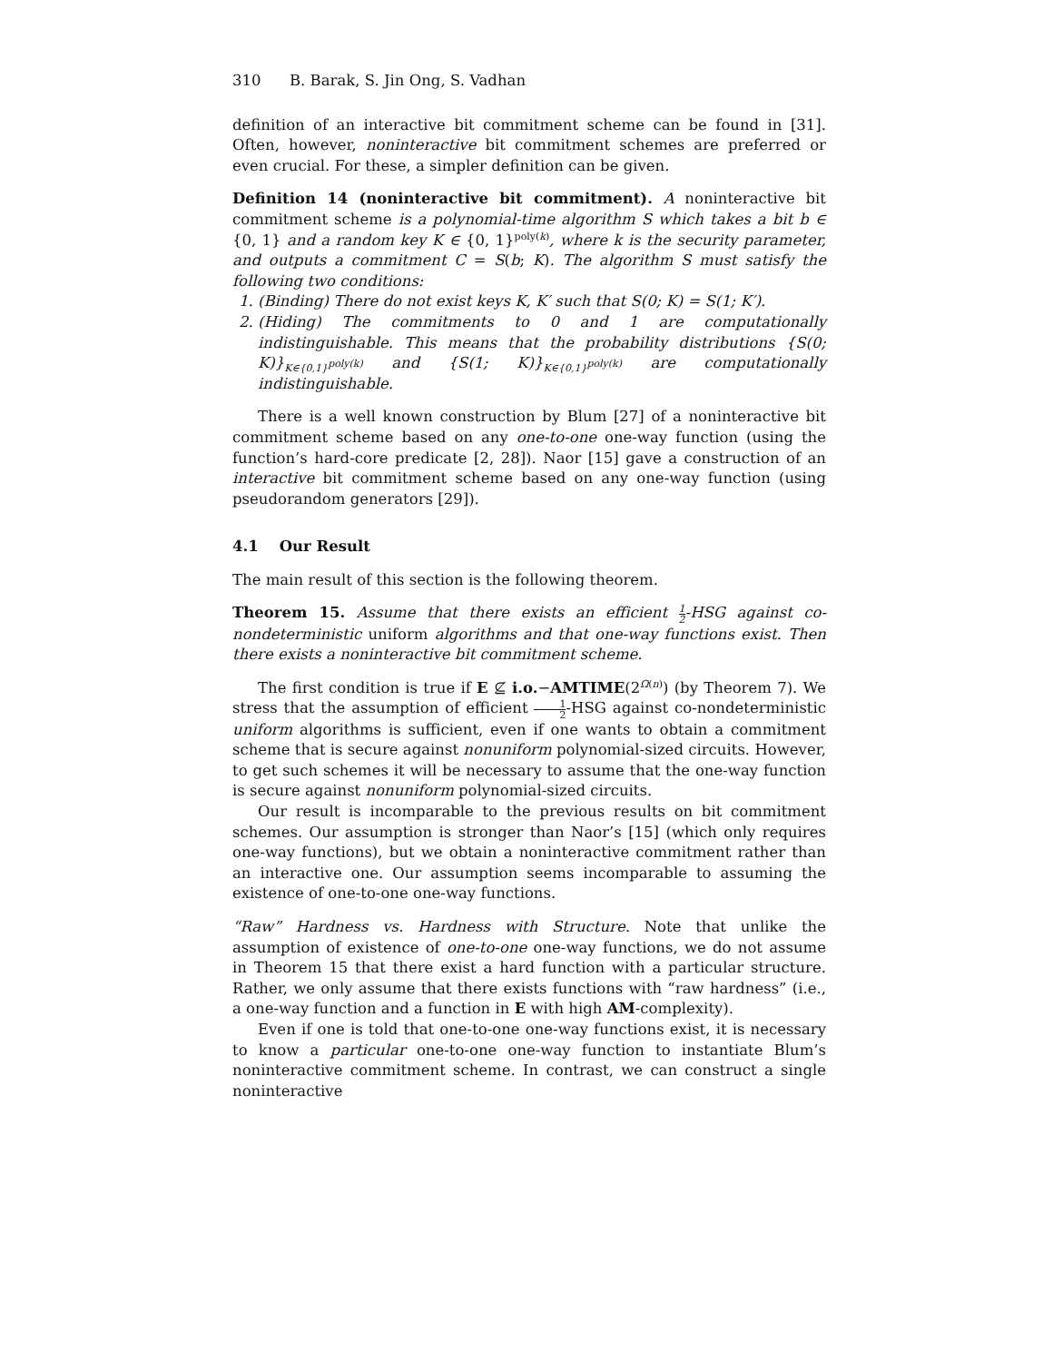310 B. Barak, S. Jin Ong, S. Vadhan
definition of an interactive bit commitment scheme can be found in [31]. Often, however, noninteractive bit commitment schemes are preferred or even crucial. For these, a simpler definition can be given.
Definition 14 (noninteractive bit commitment). A noninteractive bit commitment scheme is a polynomial-time algorithm S which takes a bit b ∈ {0, 1} and a random key K ∈ {0, 1}<sup>poly(k)</sup>, where k is the security parameter, and outputs a commitment C = S(b; K). The algorithm S must satisfy the following two conditions:
1. (Binding) There do not exist keys K, K′ such that S(0; K) = S(1; K′).
2. (Hiding) The commitments to 0 and 1 are computationally indistinguishable. This means that the probability distributions {S(0; K)}<sub>K∈{0,1}<sup>poly(k)</sup></sub> and {S(1; K)}<sub>K∈{0,1}<sup>poly(k)</sup></sub> are computationally indistinguishable.
There is a well known construction by Blum [27] of a noninteractive bit commitment scheme based on any one-to-one one-way function (using the function’s hard-core predicate [2, 28]). Naor [15] gave a construction of an interactive bit commitment scheme based on any one-way function (using pseudorandom generators [29]).
4.1 Our Result
The main result of this section is the following theorem.
Theorem 15. Assume that there exists an efficient 1 2-HSG against co-nondeterministic uniform algorithms and that one-way functions exist. Then there exists a noninteractive bit commitment scheme.
The first condition is true if E ⊈ i.o.−AMTIME(2<sup>Ω(n)</sup>) (by Theorem 7). We stress that the assumption of efficient 1 2-HSG against co-nondeterministic uniform algorithms is sufficient, even if one wants to obtain a commitment scheme that is secure against nonuniform polynomial-sized circuits. However, to get such schemes it will be necessary to assume that the one-way function is secure against nonuniform polynomial-sized circuits.
Our result is incomparable to the previous results on bit commitment schemes. Our assumption is stronger than Naor’s [15] (which only requires one-way functions), but we obtain a noninteractive commitment rather than an interactive one. Our assumption seems incomparable to assuming the existence of one-to-one one-way functions.
“Raw” Hardness vs. Hardness with Structure. Note that unlike the assumption of existence of one-to-one one-way functions, we do not assume in Theorem 15 that there exist a hard function with a particular structure. Rather, we only assume that there exists functions with “raw hardness” (i.e., a one-way function and a function in E with high AM-complexity).
Even if one is told that one-to-one one-way functions exist, it is necessary to know a particular one-to-one one-way function to instantiate Blum’s noninteractive commitment scheme. In contrast, we can construct a single noninteractive